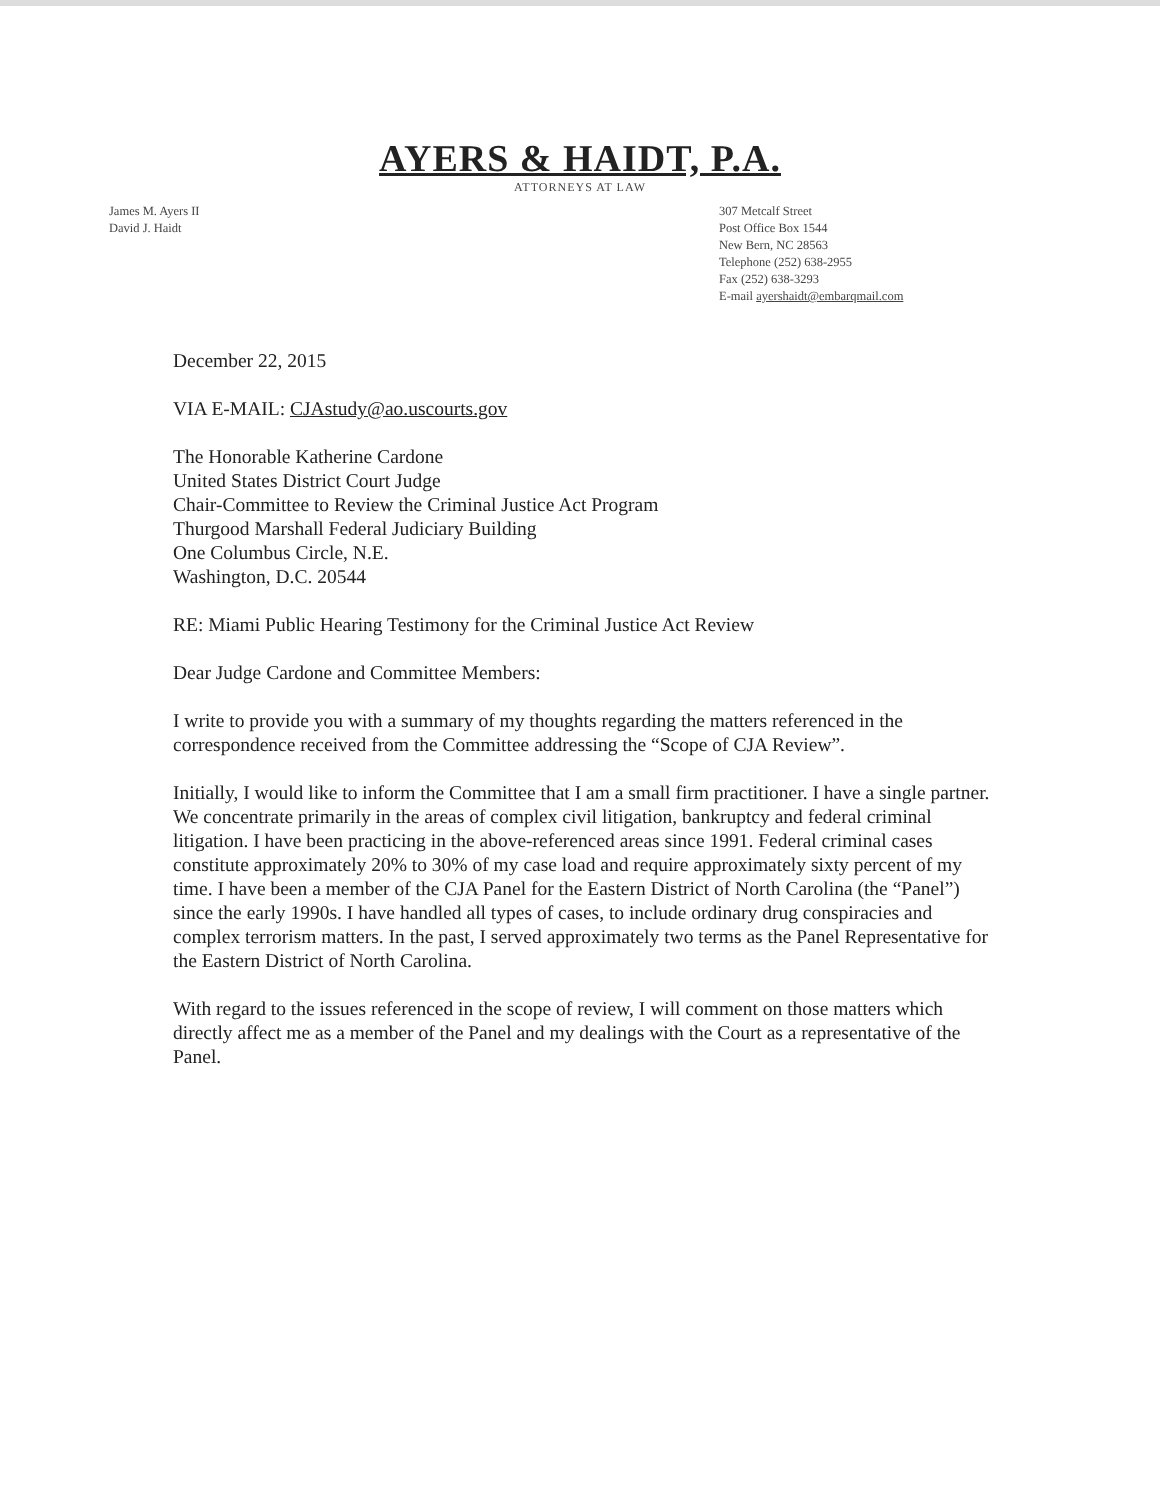AYERS & HAIDT, P.A.
ATTORNEYS AT LAW
James M. Ayers II
David J. Haidt
307 Metcalf Street
Post Office Box 1544
New Bern, NC 28563
Telephone (252) 638-2955
Fax (252) 638-3293
E-mail ayershaidt@embarqmail.com
December 22, 2015
VIA E-MAIL: CJAstudy@ao.uscourts.gov
The Honorable Katherine Cardone
United States District Court Judge
Chair-Committee to Review the Criminal Justice Act Program
Thurgood Marshall Federal Judiciary Building
One Columbus Circle, N.E.
Washington, D.C. 20544
RE: Miami Public Hearing Testimony for the Criminal Justice Act Review
Dear Judge Cardone and Committee Members:
I write to provide you with a summary of my thoughts regarding the matters referenced in the correspondence received from the Committee addressing the “Scope of CJA Review”.
Initially, I would like to inform the Committee that I am a small firm practitioner. I have a single partner. We concentrate primarily in the areas of complex civil litigation, bankruptcy and federal criminal litigation. I have been practicing in the above-referenced areas since 1991. Federal criminal cases constitute approximately 20% to 30% of my case load and require approximately sixty percent of my time. I have been a member of the CJA Panel for the Eastern District of North Carolina (the “Panel”) since the early 1990s. I have handled all types of cases, to include ordinary drug conspiracies and complex terrorism matters. In the past, I served approximately two terms as the Panel Representative for the Eastern District of North Carolina.
With regard to the issues referenced in the scope of review, I will comment on those matters which directly affect me as a member of the Panel and my dealings with the Court as a representative of the Panel.